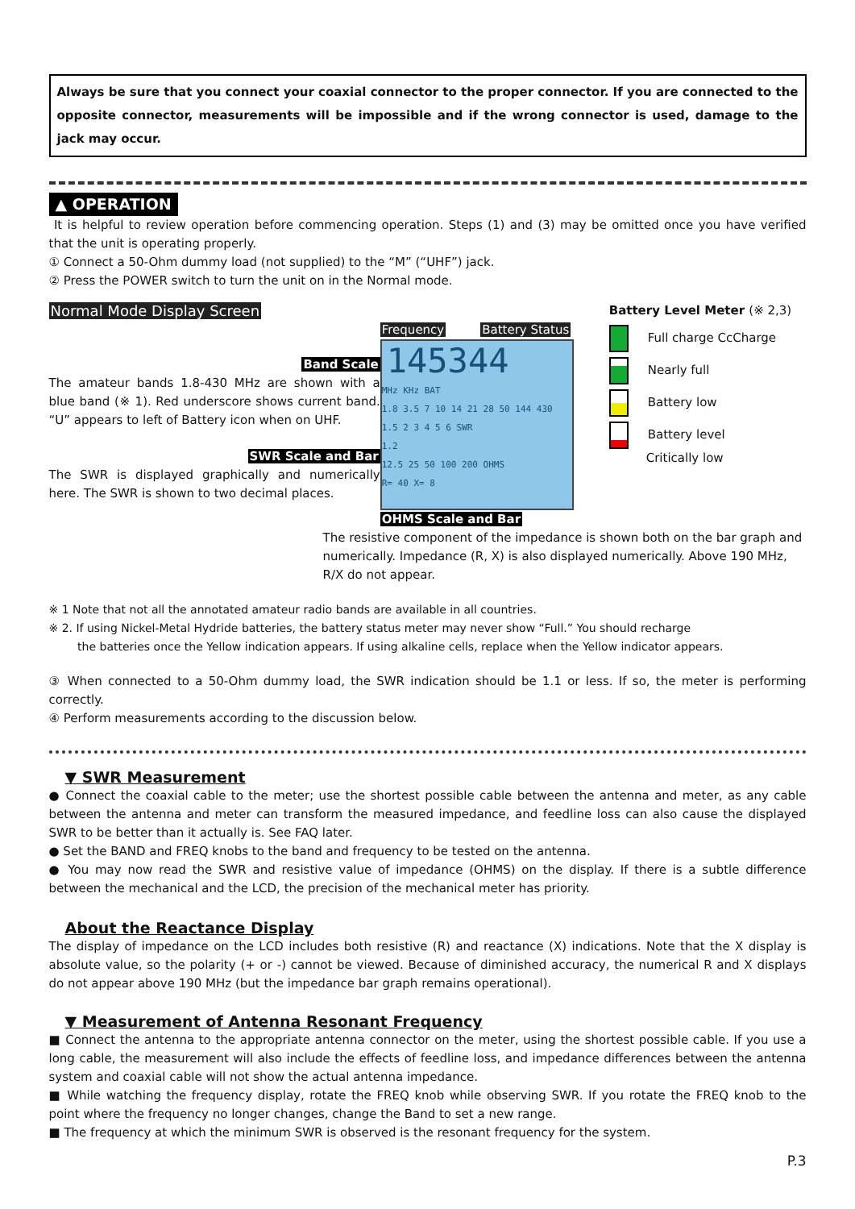Always be sure that you connect your coaxial connector to the proper connector. If you are connected to the opposite connector, measurements will be impossible and if the wrong connector is used, damage to the jack may occur.
▲ OPERATION
It is helpful to review operation before commencing operation. Steps (1) and (3) may be omitted once you have verified that the unit is operating properly.
① Connect a 50-Ohm dummy load (not supplied) to the “M” (“UHF”) jack.
② Press the POWER switch to turn the unit on in the Normal mode.
Normal Mode Display Screen
Band Scale
The amateur bands 1.8-430 MHz are shown with a blue band (※ 1). Red underscore shows current band. “U” appears to left of Battery icon when on UHF.
SWR Scale and Bar
The SWR is displayed graphically and numerically here. The SWR is shown to two decimal places.
Frequency Battery Status
145344
MHz KHz BAT
1.8 3.5 7 10 14 21 28 50 144 430
1.5 2 3 4 5 6 SWR
1.2
12.5 25 50 100 200 OHMS
R= 40 X= 8
OHMS Scale and Bar
Battery Level Meter (※ 2,3)
Full charge CcCharge
Nearly full
Battery low
Battery level
Critically low
The resistive component of the impedance is shown both on the bar graph and numerically. Impedance (R, X) is also displayed numerically. Above 190 MHz, R/X do not appear.
※ 1 Note that not all the annotated amateur radio bands are available in all countries.
※ 2. If using Nickel-Metal Hydride batteries, the battery status meter may never show “Full.” You should recharge
the batteries once the Yellow indication appears. If using alkaline cells, replace when the Yellow indicator appears.
③ When connected to a 50-Ohm dummy load, the SWR indication should be 1.1 or less. If so, the meter is performing correctly.
④ Perform measurements according to the discussion below.
▼ SWR Measurement
● Connect the coaxial cable to the meter; use the shortest possible cable between the antenna and meter, as any cable between the antenna and meter can transform the measured impedance, and feedline loss can also cause the displayed SWR to be better than it actually is. See FAQ later.
● Set the BAND and FREQ knobs to the band and frequency to be tested on the antenna.
● You may now read the SWR and resistive value of impedance (OHMS) on the display. If there is a subtle difference between the mechanical and the LCD, the precision of the mechanical meter has priority.
About the Reactance Display
The display of impedance on the LCD includes both resistive (R) and reactance (X) indications. Note that the X display is absolute value, so the polarity (+ or -) cannot be viewed. Because of diminished accuracy, the numerical R and X displays do not appear above 190 MHz (but the impedance bar graph remains operational).
▼ Measurement of Antenna Resonant Frequency
■ Connect the antenna to the appropriate antenna connector on the meter, using the shortest possible cable. If you use a long cable, the measurement will also include the effects of feedline loss, and impedance differences between the antenna system and coaxial cable will not show the actual antenna impedance.
■ While watching the frequency display, rotate the FREQ knob while observing SWR. If you rotate the FREQ knob to the point where the frequency no longer changes, change the Band to set a new range.
■ The frequency at which the minimum SWR is observed is the resonant frequency for the system.
P.3